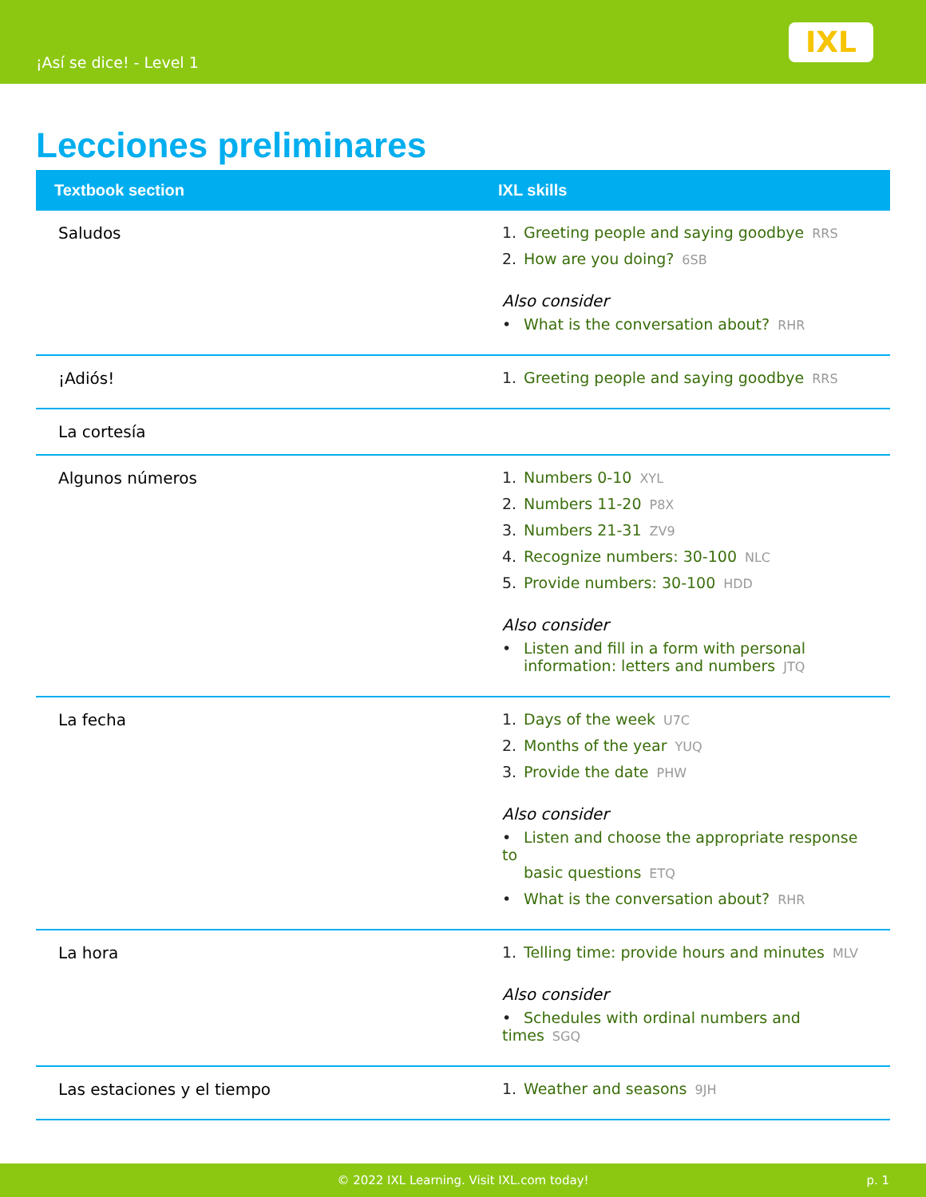¡Así se dice! - Level 1
IXL
Lecciones preliminares
| Textbook section | IXL skills |
| --- | --- |
| Saludos | 1. Greeting people and saying goodbye RRS 2. How are you doing? 6SB Also consider • What is the conversation about? RHR |
| ¡Adiós! | 1. Greeting people and saying goodbye RRS |
| La cortesía | |
| Algunos números | 1. Numbers 0-10 XYL 2. Numbers 11-20 P8X 3. Numbers 21-31 ZV9 4. Recognize numbers: 30-100 NLC 5. Provide numbers: 30-100 HDD Also consider • Listen and fill in a form with personal information: letters and numbers JTQ |
| La fecha | 1. Days of the week U7C 2. Months of the year YUQ 3. Provide the date PHW Also consider • Listen and choose the appropriate response to basic questions ETQ • What is the conversation about? RHR |
| La hora | 1. Telling time: provide hours and minutes MLV Also consider • Schedules with ordinal numbers and times SGQ |
| Las estaciones y el tiempo | 1. Weather and seasons 9JH |
© 2022 IXL Learning. Visit IXL.com today! p. 1